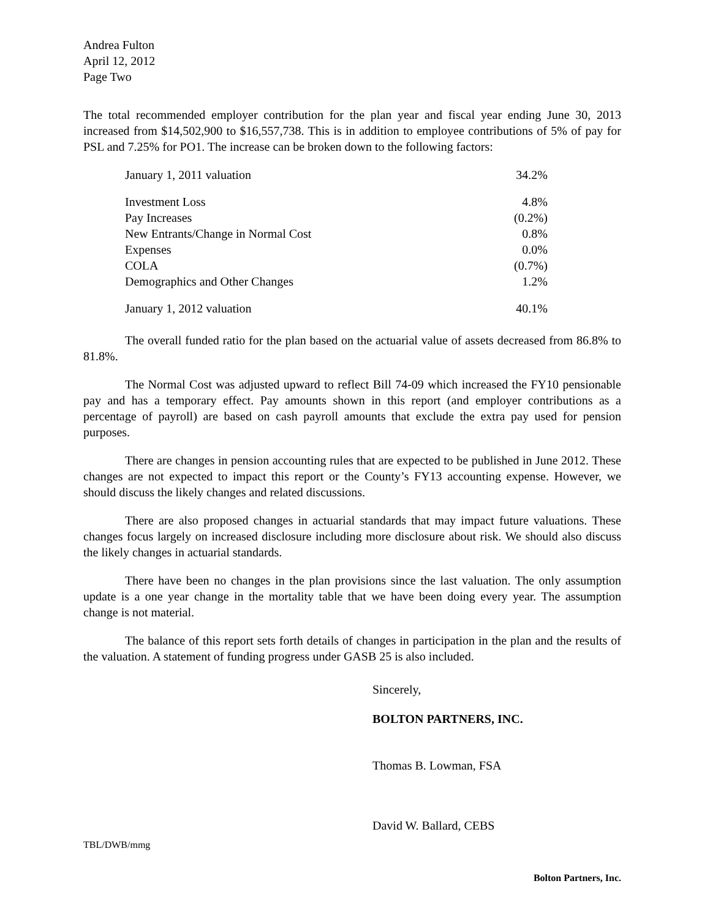Andrea Fulton
April 12, 2012
Page Two
The total recommended employer contribution for the plan year and fiscal year ending June 30, 2013 increased from $14,502,900 to $16,557,738. This is in addition to employee contributions of 5% of pay for PSL and 7.25% for PO1. The increase can be broken down to the following factors:
| January 1, 2011 valuation | 34.2% |
| Investment Loss | 4.8% |
| Pay Increases | (0.2%) |
| New Entrants/Change in Normal Cost | 0.8% |
| Expenses | 0.0% |
| COLA | (0.7%) |
| Demographics and Other Changes | 1.2% |
| January 1, 2012 valuation | 40.1% |
The overall funded ratio for the plan based on the actuarial value of assets decreased from 86.8% to 81.8%.
The Normal Cost was adjusted upward to reflect Bill 74-09 which increased the FY10 pensionable pay and has a temporary effect. Pay amounts shown in this report (and employer contributions as a percentage of payroll) are based on cash payroll amounts that exclude the extra pay used for pension purposes.
There are changes in pension accounting rules that are expected to be published in June 2012. These changes are not expected to impact this report or the County’s FY13 accounting expense. However, we should discuss the likely changes and related discussions.
There are also proposed changes in actuarial standards that may impact future valuations. These changes focus largely on increased disclosure including more disclosure about risk. We should also discuss the likely changes in actuarial standards.
There have been no changes in the plan provisions since the last valuation. The only assumption update is a one year change in the mortality table that we have been doing every year. The assumption change is not material.
The balance of this report sets forth details of changes in participation in the plan and the results of the valuation. A statement of funding progress under GASB 25 is also included.
Sincerely,
BOLTON PARTNERS, INC.
Thomas B. Lowman, FSA
David W. Ballard, CEBS
TBL/DWB/mmg
Bolton Partners, Inc.